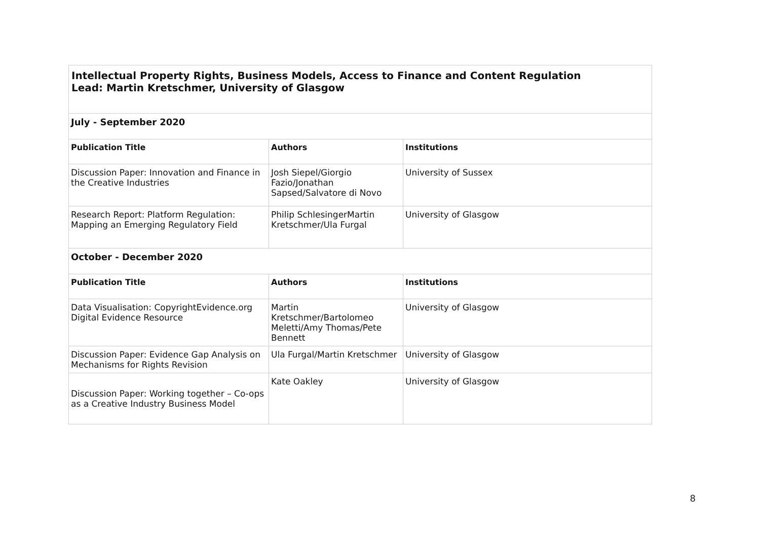| Intellectual Property Rights, Business Models, Access to Finance and Content Regulation Lead: Martin Kretschmer, University of Glasgow | | |
| July - September 2020 | | |
| Publication Title | Authors | Institutions |
| Discussion Paper: Innovation and Finance in the Creative Industries | Josh Siepel/Giorgio Fazio/Jonathan Sapsed/Salvatore di Novo | University of Sussex |
| Research Report: Platform Regulation: Mapping an Emerging Regulatory Field | Philip SchlesingerMartin Kretschmer/Ula Furgal | University of Glasgow |
| October - December 2020 | | |
| Publication Title | Authors | Institutions |
| Data Visualisation: CopyrightEvidence.org Digital Evidence Resource | Martin Kretschmer/Bartolomeo Meletti/Amy Thomas/Pete Bennett | University of Glasgow |
| Discussion Paper: Evidence Gap Analysis on Mechanisms for Rights Revision | Ula Furgal/Martin Kretschmer | University of Glasgow |
| Discussion Paper: Working together – Co-ops as a Creative Industry Business Model | Kate Oakley | University of Glasgow |
8